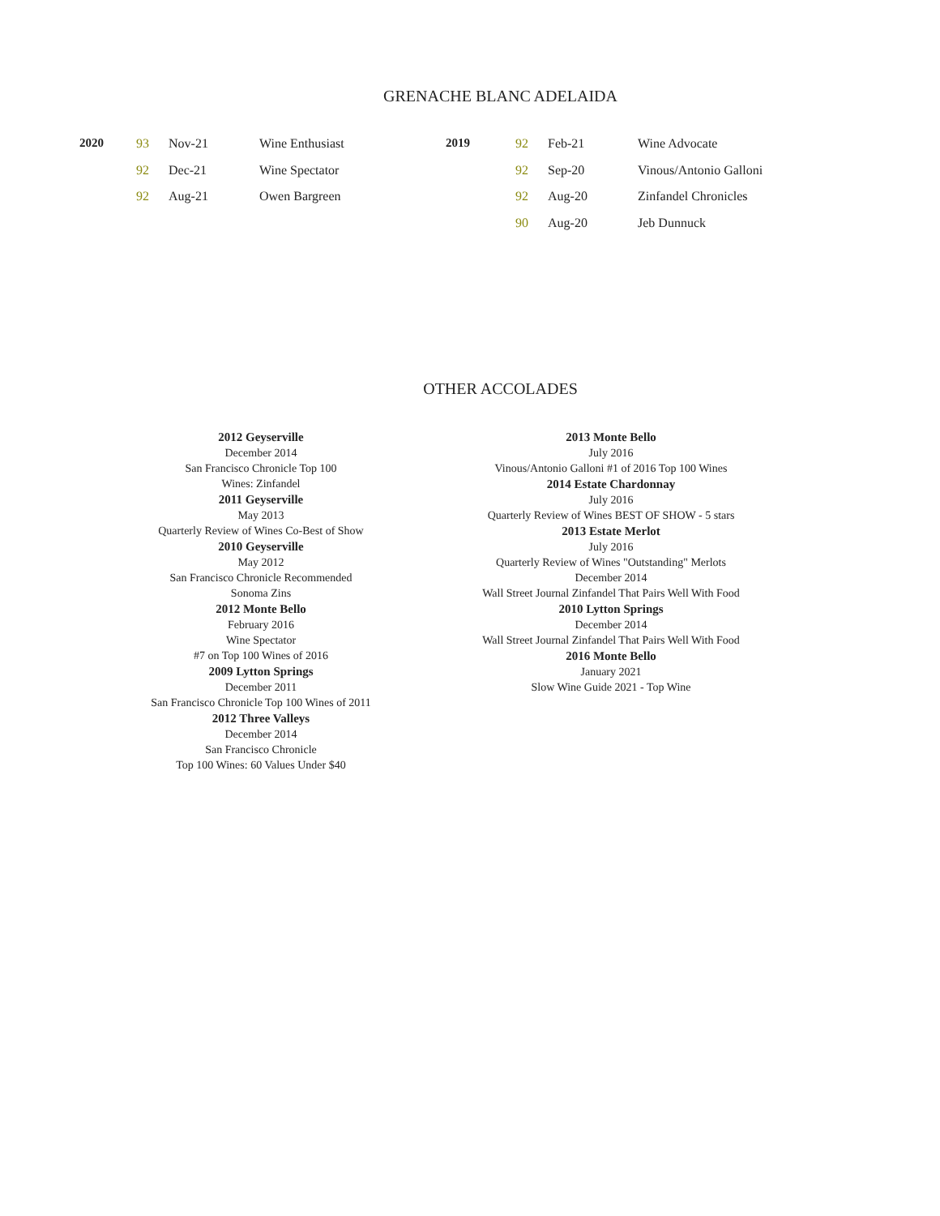GRENACHE BLANC ADELAIDA
| 2020 | 93 | Nov-21 | Wine Enthusiast | 2019 | 92 | Feb-21 | Wine Advocate |
| | 92 | Dec-21 | Wine Spectator | | 92 | Sep-20 | Vinous/Antonio Galloni |
| | 92 | Aug-21 | Owen Bargreen | | 92 | Aug-20 | Zinfandel Chronicles |
| | | | | | 90 | Aug-20 | Jeb Dunnuck |
OTHER ACCOLADES
2012 Geyserville
December 2014
San Francisco Chronicle Top 100
Wines: Zinfandel
2011 Geyserville
May 2013
Quarterly Review of Wines Co-Best of Show
2010 Geyserville
May 2012
San Francisco Chronicle Recommended
Sonoma Zins
2012 Monte Bello
February 2016
Wine Spectator
#7 on Top 100 Wines of 2016
2009 Lytton Springs
December 2011
San Francisco Chronicle Top 100 Wines of 2011
2012 Three Valleys
December 2014
San Francisco Chronicle
Top 100 Wines: 60 Values Under $40
2013 Monte Bello
July 2016
Vinous/Antonio Galloni #1 of 2016 Top 100 Wines
2014 Estate Chardonnay
July 2016
Quarterly Review of Wines BEST OF SHOW - 5 stars
2013 Estate Merlot
July 2016
Quarterly Review of Wines "Outstanding" Merlots
December 2014
Wall Street Journal Zinfandel That Pairs Well With Food
2010 Lytton Springs
December 2014
Wall Street Journal Zinfandel That Pairs Well With Food
2016 Monte Bello
January 2021
Slow Wine Guide 2021 - Top Wine